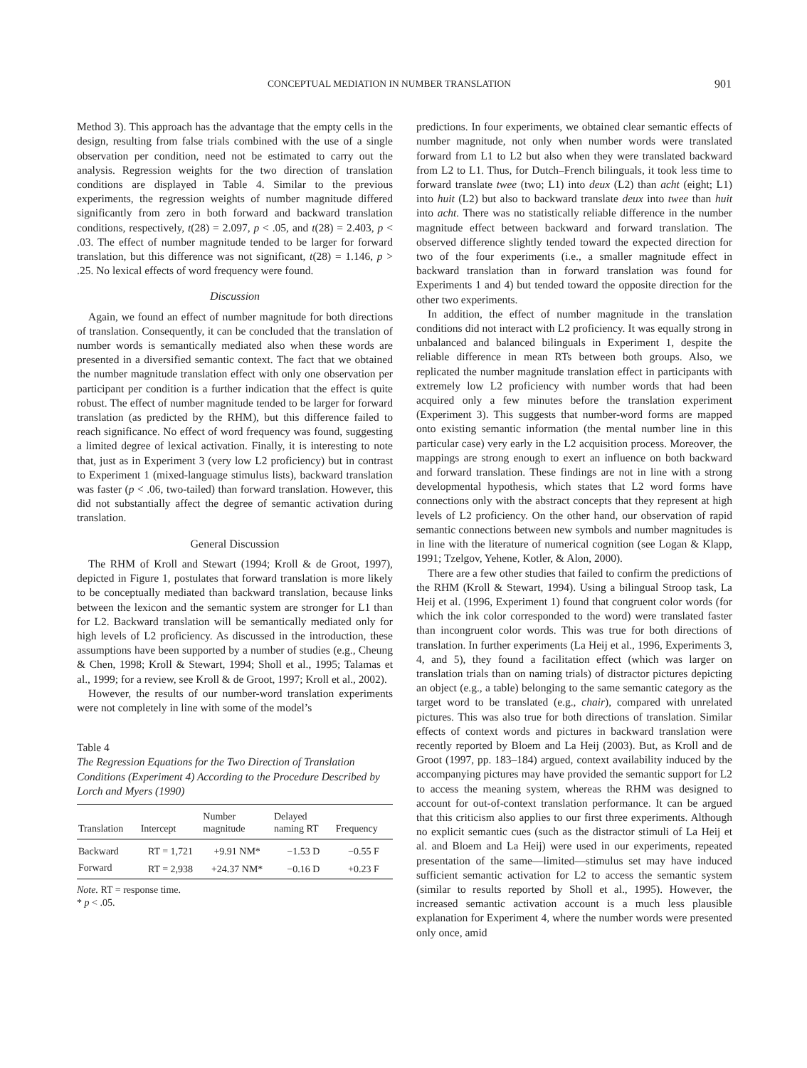CONCEPTUAL MEDIATION IN NUMBER TRANSLATION 901
Method 3). This approach has the advantage that the empty cells in the design, resulting from false trials combined with the use of a single observation per condition, need not be estimated to carry out the analysis. Regression weights for the two direction of translation conditions are displayed in Table 4. Similar to the previous experiments, the regression weights of number magnitude differed significantly from zero in both forward and backward translation conditions, respectively, t(28) = 2.097, p < .05, and t(28) = 2.403, p < .03. The effect of number magnitude tended to be larger for forward translation, but this difference was not significant, t(28) = 1.146, p > .25. No lexical effects of word frequency were found.
Discussion
Again, we found an effect of number magnitude for both directions of translation. Consequently, it can be concluded that the translation of number words is semantically mediated also when these words are presented in a diversified semantic context. The fact that we obtained the number magnitude translation effect with only one observation per participant per condition is a further indication that the effect is quite robust. The effect of number magnitude tended to be larger for forward translation (as predicted by the RHM), but this difference failed to reach significance. No effect of word frequency was found, suggesting a limited degree of lexical activation. Finally, it is interesting to note that, just as in Experiment 3 (very low L2 proficiency) but in contrast to Experiment 1 (mixed-language stimulus lists), backward translation was faster (p < .06, two-tailed) than forward translation. However, this did not substantially affect the degree of semantic activation during translation.
General Discussion
The RHM of Kroll and Stewart (1994; Kroll & de Groot, 1997), depicted in Figure 1, postulates that forward translation is more likely to be conceptually mediated than backward translation, because links between the lexicon and the semantic system are stronger for L1 than for L2. Backward translation will be semantically mediated only for high levels of L2 proficiency. As discussed in the introduction, these assumptions have been supported by a number of studies (e.g., Cheung & Chen, 1998; Kroll & Stewart, 1994; Sholl et al., 1995; Talamas et al., 1999; for a review, see Kroll & de Groot, 1997; Kroll et al., 2002).
However, the results of our number-word translation experiments were not completely in line with some of the model’s
Table 4
The Regression Equations for the Two Direction of Translation Conditions (Experiment 4) According to the Procedure Described by Lorch and Myers (1990)
| Translation | Intercept | Number magnitude | Delayed naming RT | Frequency |
| --- | --- | --- | --- | --- |
| Backward | RT = 1,721 | +9.91 NM* | −1.53 D | −0.55 F |
| Forward | RT = 2,938 | +24.37 NM* | −0.16 D | +0.23 F |
Note. RT = response time.
* p < .05.
predictions. In four experiments, we obtained clear semantic effects of number magnitude, not only when number words were translated forward from L1 to L2 but also when they were translated backward from L2 to L1. Thus, for Dutch–French bilinguals, it took less time to forward translate twee (two; L1) into deux (L2) than acht (eight; L1) into huit (L2) but also to backward translate deux into twee than huit into acht. There was no statistically reliable difference in the number magnitude effect between backward and forward translation. The observed difference slightly tended toward the expected direction for two of the four experiments (i.e., a smaller magnitude effect in backward translation than in forward translation was found for Experiments 1 and 4) but tended toward the opposite direction for the other two experiments.
In addition, the effect of number magnitude in the translation conditions did not interact with L2 proficiency. It was equally strong in unbalanced and balanced bilinguals in Experiment 1, despite the reliable difference in mean RTs between both groups. Also, we replicated the number magnitude translation effect in participants with extremely low L2 proficiency with number words that had been acquired only a few minutes before the translation experiment (Experiment 3). This suggests that number-word forms are mapped onto existing semantic information (the mental number line in this particular case) very early in the L2 acquisition process. Moreover, the mappings are strong enough to exert an influence on both backward and forward translation. These findings are not in line with a strong developmental hypothesis, which states that L2 word forms have connections only with the abstract concepts that they represent at high levels of L2 proficiency. On the other hand, our observation of rapid semantic connections between new symbols and number magnitudes is in line with the literature of numerical cognition (see Logan & Klapp, 1991; Tzelgov, Yehene, Kotler, & Alon, 2000).
There are a few other studies that failed to confirm the predictions of the RHM (Kroll & Stewart, 1994). Using a bilingual Stroop task, La Heij et al. (1996, Experiment 1) found that congruent color words (for which the ink color corresponded to the word) were translated faster than incongruent color words. This was true for both directions of translation. In further experiments (La Heij et al., 1996, Experiments 3, 4, and 5), they found a facilitation effect (which was larger on translation trials than on naming trials) of distractor pictures depicting an object (e.g., a table) belonging to the same semantic category as the target word to be translated (e.g., chair), compared with unrelated pictures. This was also true for both directions of translation. Similar effects of context words and pictures in backward translation were recently reported by Bloem and La Heij (2003). But, as Kroll and de Groot (1997, pp. 183–184) argued, context availability induced by the accompanying pictures may have provided the semantic support for L2 to access the meaning system, whereas the RHM was designed to account for out-of-context translation performance. It can be argued that this criticism also applies to our first three experiments. Although no explicit semantic cues (such as the distractor stimuli of La Heij et al. and Bloem and La Heij) were used in our experiments, repeated presentation of the same—limited—stimulus set may have induced sufficient semantic activation for L2 to access the semantic system (similar to results reported by Sholl et al., 1995). However, the increased semantic activation account is a much less plausible explanation for Experiment 4, where the number words were presented only once, amid